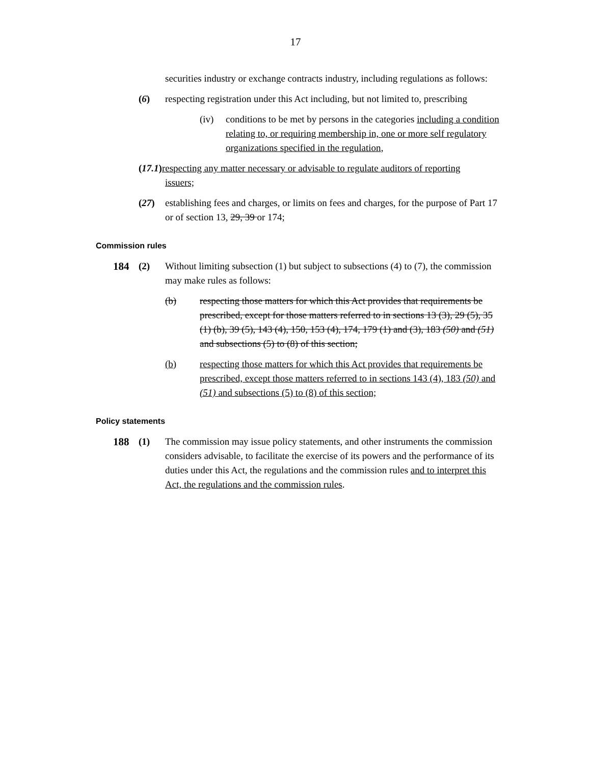17
securities industry or exchange contracts industry, including regulations as follows:
(6) respecting registration under this Act including, but not limited to, prescribing
(iv) conditions to be met by persons in the categories including a condition relating to, or requiring membership in, one or more self regulatory organizations specified in the regulation,
(17.1) respecting any matter necessary or advisable to regulate auditors of reporting
issuers;
(27) establishing fees and charges, or limits on fees and charges, for the purpose of Part 17 or of section 13, 29, 39 or 174;
Commission rules
184 (2) Without limiting subsection (1) but subject to subsections (4) to (7), the commission may make rules as follows:
(b) respecting those matters for which this Act provides that requirements be prescribed, except for those matters referred to in sections 13 (3), 29 (5), 35 (1) (b), 39 (5), 143 (4), 150, 153 (4), 174, 179 (1) and (3), 183 (50) and (51) and subsections (5) to (8) of this section;
(b) respecting those matters for which this Act provides that requirements be prescribed, except those matters referred to in sections 143 (4), 183 (50) and (51) and subsections (5) to (8) of this section;
Policy statements
188 (1) The commission may issue policy statements, and other instruments the commission considers advisable, to facilitate the exercise of its powers and the performance of its duties under this Act, the regulations and the commission rules and to interpret this Act, the regulations and the commission rules.